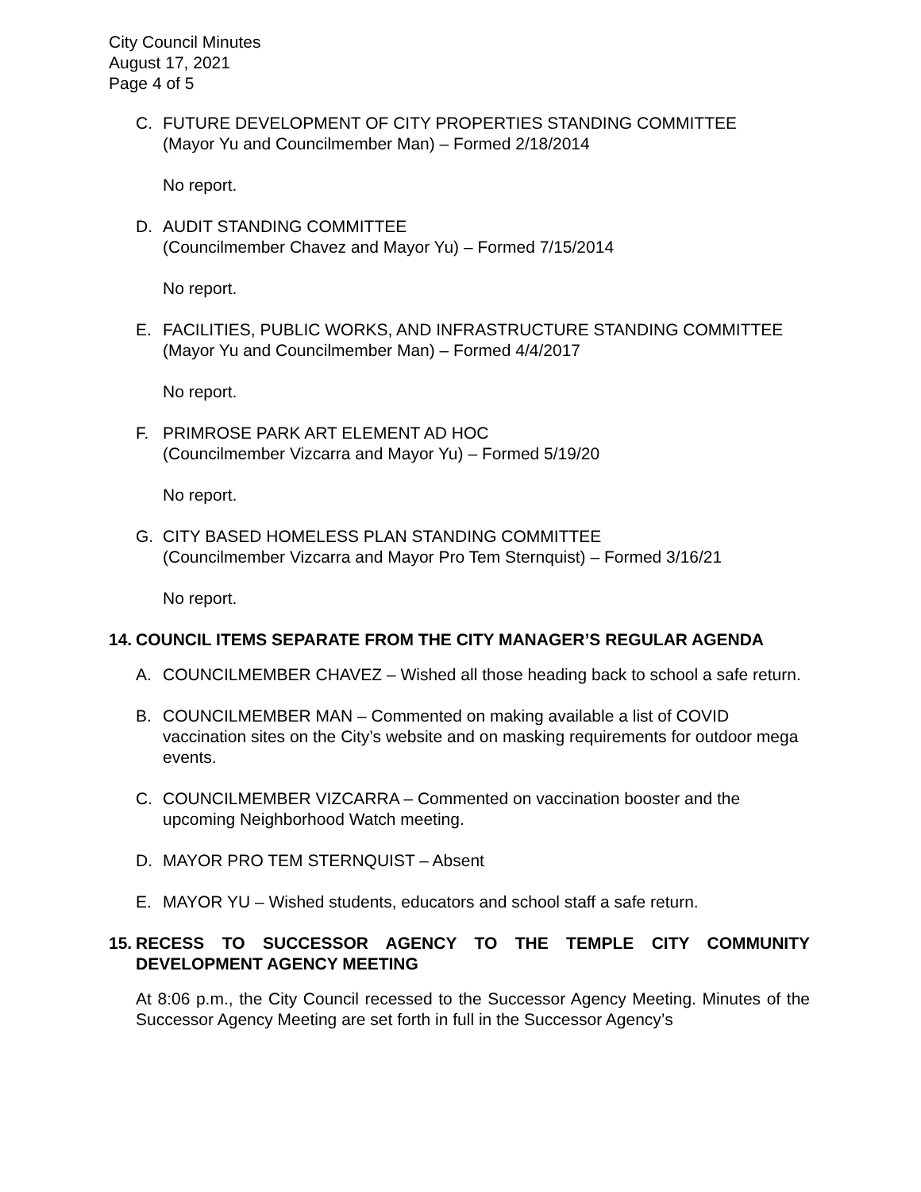City Council Minutes
August 17, 2021
Page 4 of 5
C. FUTURE DEVELOPMENT OF CITY PROPERTIES STANDING COMMITTEE
(Mayor Yu and Councilmember Man) – Formed 2/18/2014
No report.
D. AUDIT STANDING COMMITTEE
(Councilmember Chavez and Mayor Yu) – Formed 7/15/2014
No report.
E. FACILITIES, PUBLIC WORKS, AND INFRASTRUCTURE STANDING COMMITTEE
(Mayor Yu and Councilmember Man) – Formed 4/4/2017
No report.
F. PRIMROSE PARK ART ELEMENT AD HOC
(Councilmember Vizcarra and Mayor Yu) – Formed 5/19/20
No report.
G. CITY BASED HOMELESS PLAN STANDING COMMITTEE
(Councilmember Vizcarra and Mayor Pro Tem Sternquist) – Formed 3/16/21
No report.
14. COUNCIL ITEMS SEPARATE FROM THE CITY MANAGER’S REGULAR AGENDA
A. COUNCILMEMBER CHAVEZ – Wished all those heading back to school a safe return.
B. COUNCILMEMBER MAN – Commented on making available a list of COVID vaccination sites on the City’s website and on masking requirements for outdoor mega events.
C. COUNCILMEMBER VIZCARRA – Commented on vaccination booster and the upcoming Neighborhood Watch meeting.
D. MAYOR PRO TEM STERNQUIST – Absent
E. MAYOR YU – Wished students, educators and school staff a safe return.
15. RECESS TO SUCCESSOR AGENCY TO THE TEMPLE CITY COMMUNITY DEVELOPMENT AGENCY MEETING
At 8:06 p.m., the City Council recessed to the Successor Agency Meeting. Minutes of the Successor Agency Meeting are set forth in full in the Successor Agency’s